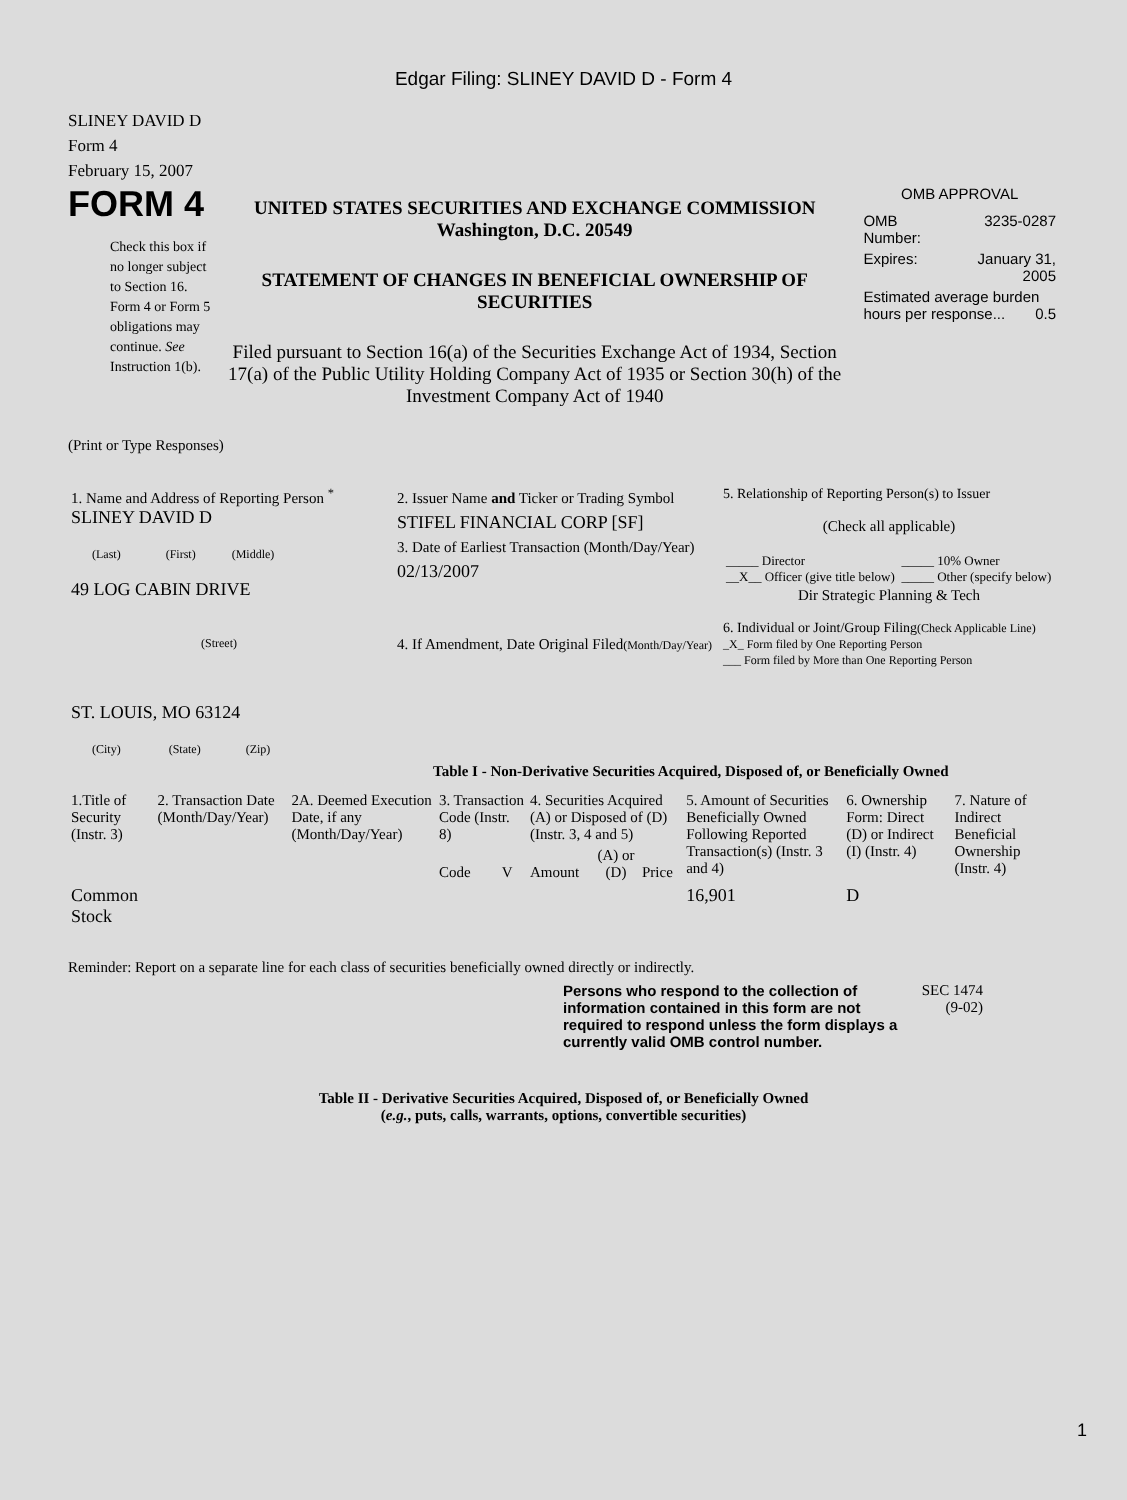Edgar Filing: SLINEY DAVID D - Form 4
SLINEY DAVID D
Form 4
February 15, 2007
FORM 4
Check this box if no longer subject to Section 16. Form 4 or Form 5 obligations may continue. See Instruction 1(b).
UNITED STATES SECURITIES AND EXCHANGE COMMISSION
Washington, D.C. 20549
STATEMENT OF CHANGES IN BENEFICIAL OWNERSHIP OF SECURITIES
Filed pursuant to Section 16(a) of the Securities Exchange Act of 1934, Section 17(a) of the Public Utility Holding Company Act of 1935 or Section 30(h) of the Investment Company Act of 1940
OMB APPROVAL
| OMB Number: | 3235-0287 |
| Expires: | January 31, 2005 |
| Estimated average burden hours per response... 0.5 | |
(Print or Type Responses)
| 1. Name and Address of Reporting Person <sup>*</sup> SLINEY DAVID D (Last) (First) (Middle) 49 LOG CABIN DRIVE (Street) ST. LOUIS, MO 63124 (City) (State) (Zip) | 2. Issuer Name and Ticker or Trading Symbol STIFEL FINANCIAL CORP [SF] 3. Date of Earliest Transaction (Month/Day/Year) 02/13/2007 4. If Amendment, Date Original Filed (Month/Day/Year) | 5. Relationship of Reporting Person(s) to Issuer (Check all applicable) / _____ Director __X__ Officer (give title below) / _____ 10% Owner _____ Other (specify below) / Dir Strategic Planning & Tech 6. Individual or Joint/Group Filing (Check Applicable Line) _X_ Form filed by One Reporting Person ___ Form filed by More than One Reporting Person |
Table I - Non-Derivative Securities Acquired, Disposed of, or Beneficially Owned
| 1.Title of Security (Instr. 3) | 2. Transaction Date (Month/Day/Year) | 2A. Deemed Execution Date, if any (Month/Day/Year) | 3. Transaction Code (Instr. 8) | | 4. Securities Acquired (A) or Disposed of (D) (Instr. 3, 4 and 5) | | | 5. Amount of Securities Beneficially Owned Following Reported Transaction(s) (Instr. 3 and 4) | 6. Ownership Form: Direct (D) or Indirect (I) (Instr. 4) | 7. Nature of Indirect Beneficial Ownership (Instr. 4) |
| --- | --- | --- | --- | --- | --- | --- | --- | --- | --- | --- |
| | | | Code | V | Amount | (A) or (D) | Price | | | |
| Common Stock | | | | | | | | 16,901 | D | |
Reminder: Report on a separate line for each class of securities beneficially owned directly or indirectly.
Persons who respond to the collection of information contained in this form are not required to respond unless the form displays a currently valid OMB control number.
SEC 1474
(9-02)
Table II - Derivative Securities Acquired, Disposed of, or Beneficially Owned
(e.g., puts, calls, warrants, options, convertible securities)
1